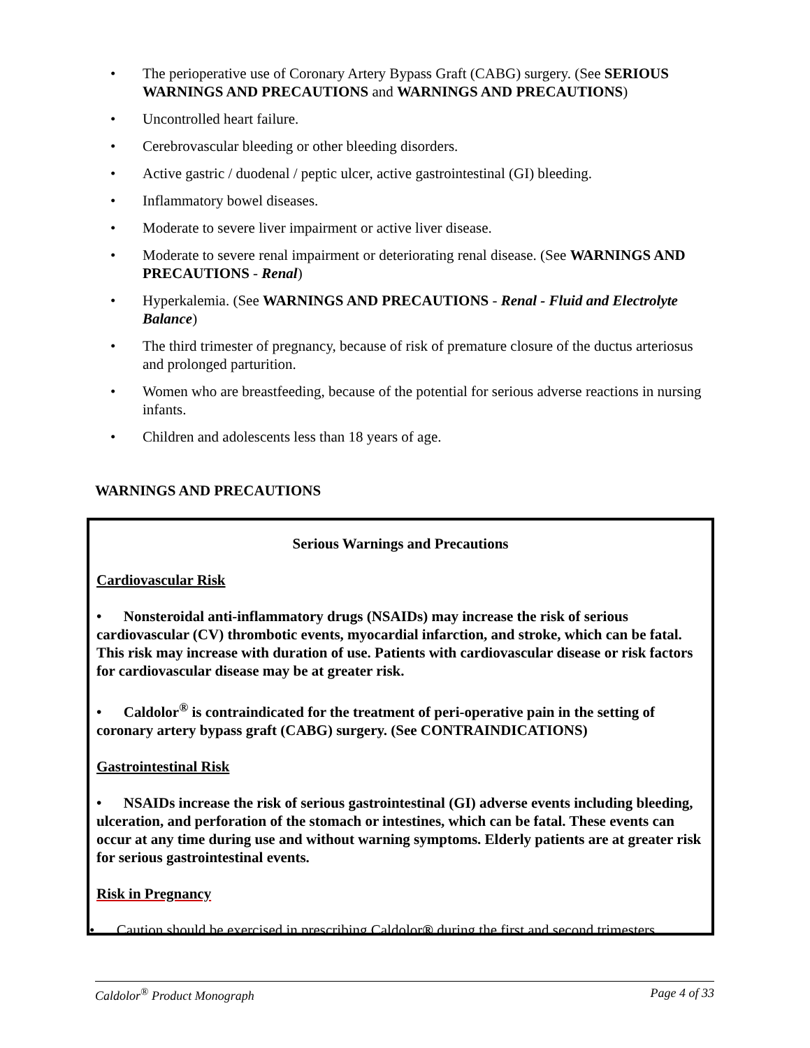The perioperative use of Coronary Artery Bypass Graft (CABG) surgery. (See SERIOUS WARNINGS AND PRECAUTIONS and WARNINGS AND PRECAUTIONS)
Uncontrolled heart failure.
Cerebrovascular bleeding or other bleeding disorders.
Active gastric / duodenal / peptic ulcer, active gastrointestinal (GI) bleeding.
Inflammatory bowel diseases.
Moderate to severe liver impairment or active liver disease.
Moderate to severe renal impairment or deteriorating renal disease. (See WARNINGS AND PRECAUTIONS - Renal)
Hyperkalemia. (See WARNINGS AND PRECAUTIONS - Renal - Fluid and Electrolyte Balance)
The third trimester of pregnancy, because of risk of premature closure of the ductus arteriosus and prolonged parturition.
Women who are breastfeeding, because of the potential for serious adverse reactions in nursing infants.
Children and adolescents less than 18 years of age.
WARNINGS AND PRECAUTIONS
Serious Warnings and Precautions
Cardiovascular Risk
• Nonsteroidal anti-inflammatory drugs (NSAIDs) may increase the risk of serious cardiovascular (CV) thrombotic events, myocardial infarction, and stroke, which can be fatal. This risk may increase with duration of use. Patients with cardiovascular disease or risk factors for cardiovascular disease may be at greater risk.
• Caldolor<sup>®</sup> is contraindicated for the treatment of peri-operative pain in the setting of coronary artery bypass graft (CABG) surgery. (See CONTRAINDICATIONS)
Gastrointestinal Risk
• NSAIDs increase the risk of serious gastrointestinal (GI) adverse events including bleeding, ulceration, and perforation of the stomach or intestines, which can be fatal. These events can occur at any time during use and without warning symptoms. Elderly patients are at greater risk for serious gastrointestinal events.
Risk in Pregnancy
• Caution should be exercised in prescribing Caldolor® during the first and second trimesters
Caldolor<sup>®</sup> Product Monograph Page 4 of 33